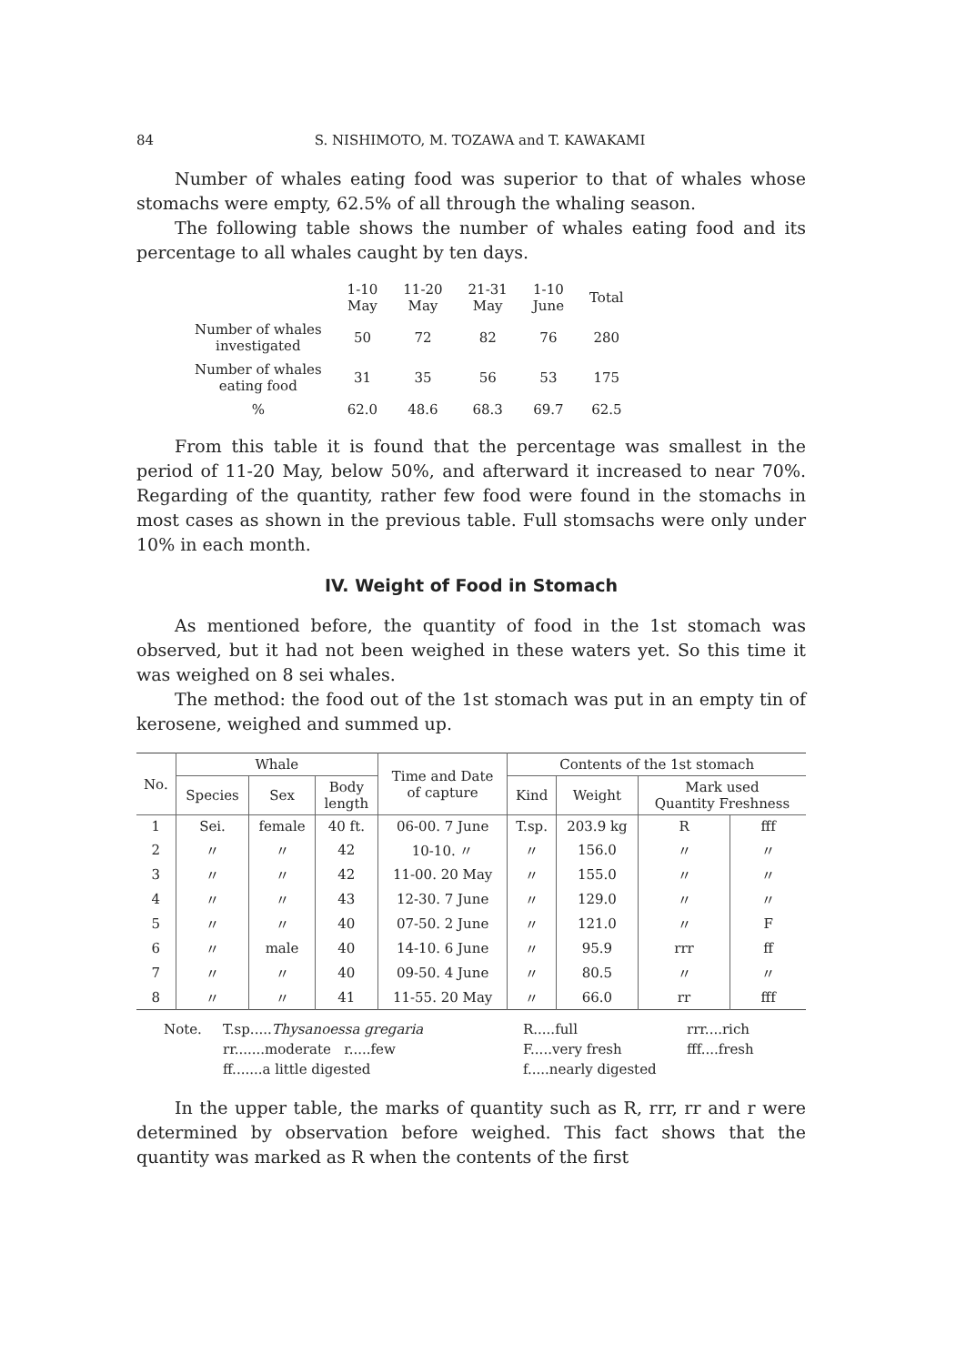84 S. NISHIMOTO, M. TOZAWA and T. KAWAKAMI
Number of whales eating food was superior to that of whales whose stomachs were empty, 62.5% of all through the whaling season.
The following table shows the number of whales eating food and its percentage to all whales caught by ten days.
| | 1-10 May | 11-20 May | 21-31 May | 1-10 June | Total |
| Number of whales investigated | 50 | 72 | 82 | 76 | 280 |
| Number of whales eating food | 31 | 35 | 56 | 53 | 175 |
| % | 62.0 | 48.6 | 68.3 | 69.7 | 62.5 |
From this table it is found that the percentage was smallest in the period of 11-20 May, below 50%, and afterward it increased to near 70%. Regarding of the quantity, rather few food were found in the stomachs in most cases as shown in the previous table. Full stomsachs were only under 10% in each month.
IV. Weight of Food in Stomach
As mentioned before, the quantity of food in the 1st stomach was observed, but it had not been weighed in these waters yet. So this time it was weighed on 8 sei whales.
The method: the food out of the 1st stomach was put in an empty tin of kerosene, weighed and summed up.
| No. | Whale | | | Time and Date of capture | Contents of the 1st stomach | | | |
| --- | --- | --- | --- | --- | --- | --- | --- | --- |
| | Species | Sex | Body length | | Kind | Weight | Mark used Quantity Freshness | |
| 1 | Sei. | female | 40 ft. | 06-00. 7 June | T.sp. | 203.9 kg | R | fff |
| 2 | 〃 | 〃 | 42 | 10-10. 〃 | 〃 | 156.0 | 〃 | 〃 |
| 3 | 〃 | 〃 | 42 | 11-00. 20 May | 〃 | 155.0 | 〃 | 〃 |
| 4 | 〃 | 〃 | 43 | 12-30. 7 June | 〃 | 129.0 | 〃 | 〃 |
| 5 | 〃 | 〃 | 40 | 07-50. 2 June | 〃 | 121.0 | 〃 | F |
| 6 | 〃 | male | 40 | 14-10. 6 June | 〃 | 95.9 | rrr | ff |
| 7 | 〃 | 〃 | 40 | 09-50. 4 June | 〃 | 80.5 | 〃 | 〃 |
| 8 | 〃 | 〃 | 41 | 11-55. 20 May | 〃 | 66.0 | rr | fff |
Note. T.sp.....Thysanoessa gregaria R.....full rrr....rich rr.......moderate r.....few F.....very fresh fff....fresh ff.......a little digested f.....nearly digested
In the upper table, the marks of quantity such as R, rrr, rr and r were determined by observation before weighed. This fact shows that the quantity was marked as R when the contents of the first